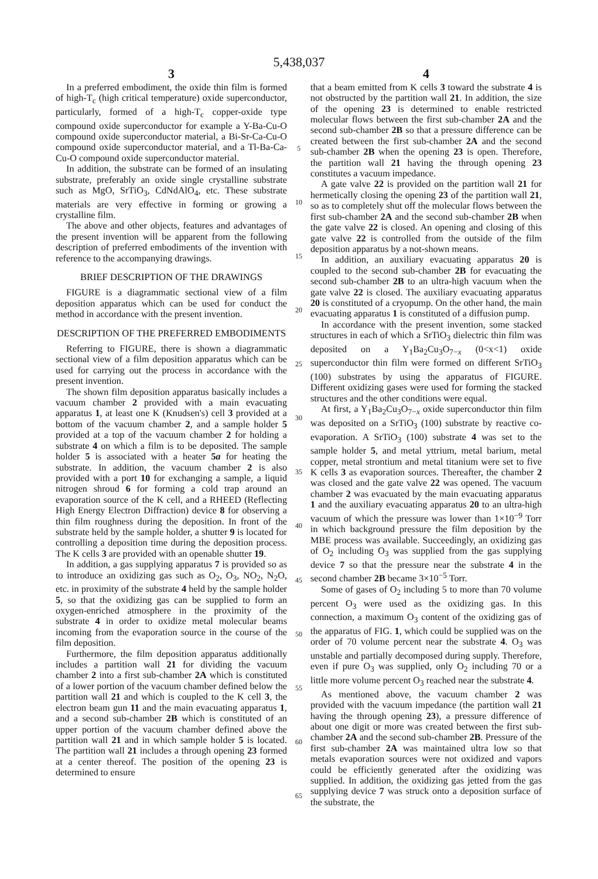5,438,037
3
In a preferred embodiment, the oxide thin film is formed of high-T<sub>c</sub> (high critical temperature) oxide superconductor, particularly, formed of a high-T<sub>c</sub> copper-oxide type compound oxide superconductor for example a Y-Ba-Cu-O compound oxide superconductor material, a Bi-Sr-Ca-Cu-O compound oxide superconductor material, and a Tl-Ba-Ca-Cu-O compound oxide superconductor material.
In addition, the substrate can be formed of an insulating substrate, preferably an oxide single crystalline substrate such as MgO, SrTiO<sub>3</sub>, CdNdAlO<sub>4</sub>, etc. These substrate materials are very effective in forming or growing a crystalline film.
The above and other objects, features and advantages of the present invention will be apparent from the following description of preferred embodiments of the invention with reference to the accompanying drawings.
BRIEF DESCRIPTION OF THE DRAWINGS
FIGURE is a diagrammatic sectional view of a film deposition apparatus which can be used for conduct the method in accordance with the present invention.
DESCRIPTION OF THE PREFERRED EMBODIMENTS
Referring to FIGURE, there is shown a diagrammatic sectional view of a film deposition apparatus which can be used for carrying out the process in accordance with the present invention.
The shown film deposition apparatus basically includes a vacuum chamber 2 provided with a main evacuating apparatus 1, at least one K (Knudsen's) cell 3 provided at a bottom of the vacuum chamber 2, and a sample holder 5 provided at a top of the vacuum chamber 2 for holding a substrate 4 on which a film is to be deposited. The sample holder 5 is associated with a heater 5a for heating the substrate. In addition, the vacuum chamber 2 is also provided with a port 10 for exchanging a sample, a liquid nitrogen shroud 6 for forming a cold trap around an evaporation source of the K cell, and a RHEED (Reflecting High Energy Electron Diffraction) device 8 for observing a thin film roughness during the deposition. In front of the substrate held by the sample holder, a shutter 9 is located for controlling a deposition time during the deposition process. The K cells 3 are provided with an openable shutter 19.
In addition, a gas supplying apparatus 7 is provided so as to introduce an oxidizing gas such as O<sub>2</sub>, O<sub>3</sub>, NO<sub>2</sub>, N<sub>2</sub>O, etc. in proximity of the substrate 4 held by the sample holder 5, so that the oxidizing gas can be supplied to form an oxygen-enriched atmosphere in the proximity of the substrate 4 in order to oxidize metal molecular beams incoming from the evaporation source in the course of the film deposition.
Furthermore, the film deposition apparatus additionally includes a partition wall 21 for dividing the vacuum chamber 2 into a first sub-chamber 2A which is constituted of a lower portion of the vacuum chamber defined below the partition wall 21 and which is coupled to the K cell 3, the electron beam gun 11 and the main evacuating apparatus 1, and a second sub-chamber 2B which is constituted of an upper portion of the vacuum chamber defined above the partition wall 21 and in which sample holder 5 is located. The partition wall 21 includes a through opening 23 formed at a center thereof. The position of the opening 23 is determined to ensure
5
10
15
20
25
30
35
40
45
50
55
60
65
4
that a beam emitted from K cells 3 toward the substrate 4 is not obstructed by the partition wall 21. In addition, the size of the opening 23 is determined to enable restricted molecular flows between the first sub-chamber 2A and the second sub-chamber 2B so that a pressure difference can be created between the first sub-chamber 2A and the second sub-chamber 2B when the opening 23 is open. Therefore, the partition wall 21 having the through opening 23 constitutes a vacuum impedance.
A gate valve 22 is provided on the partition wall 21 for hermetically closing the opening 23 of the partition wall 21, so as to completely shut off the molecular flows between the first sub-chamber 2A and the second sub-chamber 2B when the gate valve 22 is closed. An opening and closing of this gate valve 22 is controlled from the outside of the film deposition apparatus by a not-shown means.
In addition, an auxiliary evacuating apparatus 20 is coupled to the second sub-chamber 2B for evacuating the second sub-chamber 2B to an ultra-high vacuum when the gate valve 22 is closed. The auxiliary evacuating apparatus 20 is constituted of a cryopump. On the other hand, the main evacuating apparatus 1 is constituted of a diffusion pump.
In accordance with the present invention, some stacked structures in each of which a SrTiO<sub>3</sub> dielectric thin film was deposited on a Y<sub>1</sub>Ba<sub>2</sub>Cu<sub>3</sub>O<sub>7−x</sub> (0<x<1) oxide superconductor thin film were formed on different SrTiO<sub>3</sub> (100) substrates by using the apparatus of FIGURE. Different oxidizing gases were used for forming the stacked structures and the other conditions were equal.
At first, a Y<sub>1</sub>Ba<sub>2</sub>Cu<sub>3</sub>O<sub>7−x</sub> oxide superconductor thin film was deposited on a SrTiO<sub>3</sub> (100) substrate by reactive co-evaporation. A SrTiO<sub>3</sub> (100) substrate 4 was set to the sample holder 5, and metal yttrium, metal barium, metal copper, metal strontium and metal titanium were set to five K cells 3 as evaporation sources. Thereafter, the chamber 2 was closed and the gate valve 22 was opened. The vacuum chamber 2 was evacuated by the main evacuating apparatus 1 and the auxiliary evacuating apparatus 20 to an ultra-high vacuum of which the pressure was lower than 1×10<sup>−9</sup> Torr in which background pressure the film deposition by the MBE process was available. Succeedingly, an oxidizing gas of O<sub>2</sub> including O<sub>3</sub> was supplied from the gas supplying device 7 so that the pressure near the substrate 4 in the second chamber 2B became 3×10<sup>−5</sup> Torr.
Some of gases of O<sub>2</sub> including 5 to more than 70 volume percent O<sub>3</sub> were used as the oxidizing gas. In this connection, a maximum O<sub>3</sub> content of the oxidizing gas of the apparatus of FIG. 1, which could be supplied was on the order of 70 volume percent near the substrate 4. O<sub>3</sub> was unstable and partially decomposed during supply. Therefore, even if pure O<sub>3</sub> was supplied, only O<sub>2</sub> including 70 or a little more volume percent O<sub>3</sub> reached near the substrate 4.
As mentioned above, the vacuum chamber 2 was provided with the vacuum impedance (the partition wall 21 having the through opening 23), a pressure difference of about one digit or more was created between the first sub-chamber 2A and the second sub-chamber 2B. Pressure of the first sub-chamber 2A was maintained ultra low so that metals evaporation sources were not oxidized and vapors could be efficiently generated after the oxidizing was supplied. In addition, the oxidizing gas jetted from the gas supplying device 7 was struck onto a deposition surface of the substrate, the